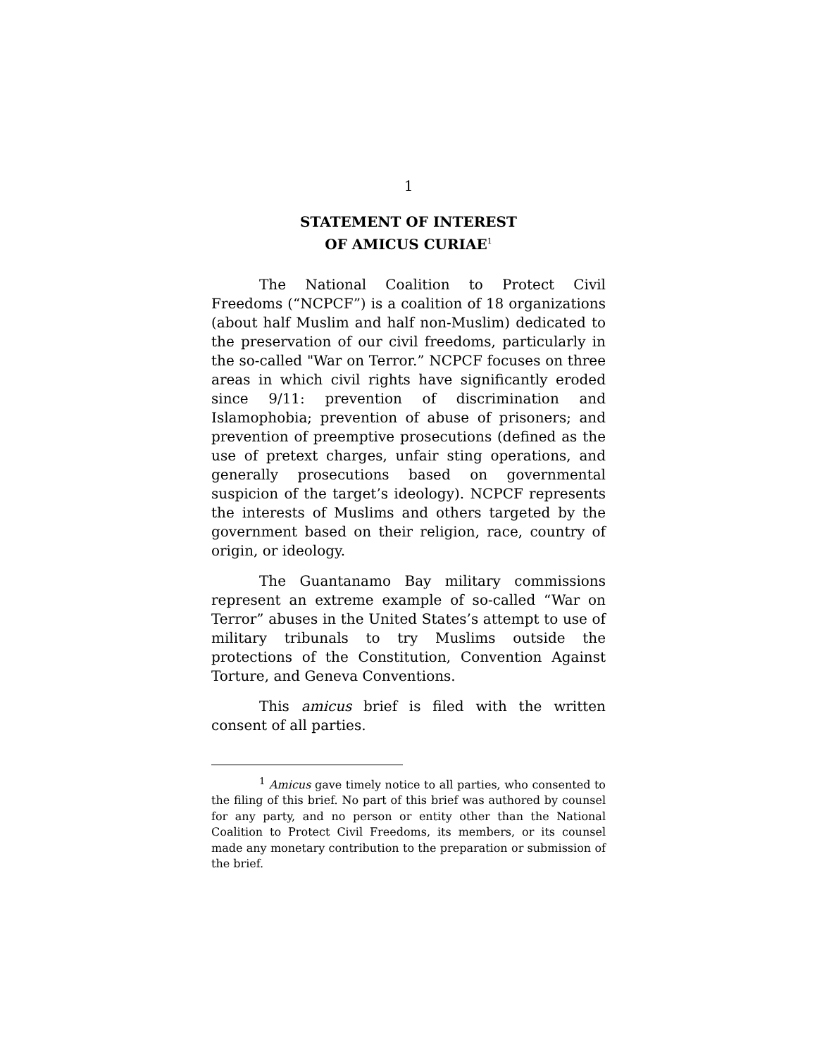1
STATEMENT OF INTEREST
OF AMICUS CURIAE<sup>1</sup>
The National Coalition to Protect Civil Freedoms (“NCPCF”) is a coalition of 18 organizations (about half Muslim and half non-Muslim) dedicated to the preservation of our civil freedoms, particularly in the so-called "War on Terror.” NCPCF focuses on three areas in which civil rights have significantly eroded since 9/11: prevention of discrimination and Islamophobia; prevention of abuse of prisoners; and prevention of preemptive prosecutions (defined as the use of pretext charges, unfair sting operations, and generally prosecutions based on governmental suspicion of the target’s ideology). NCPCF represents the interests of Muslims and others targeted by the government based on their religion, race, country of origin, or ideology.
The Guantanamo Bay military commissions represent an extreme example of so-called “War on Terror” abuses in the United States’s attempt to use of military tribunals to try Muslims outside the protections of the Constitution, Convention Against Torture, and Geneva Conventions.
This amicus brief is filed with the written consent of all parties.
<sup>1</sup> Amicus gave timely notice to all parties, who consented to the filing of this brief. No part of this brief was authored by counsel for any party, and no person or entity other than the National Coalition to Protect Civil Freedoms, its members, or its counsel made any monetary contribution to the preparation or submission of the brief.